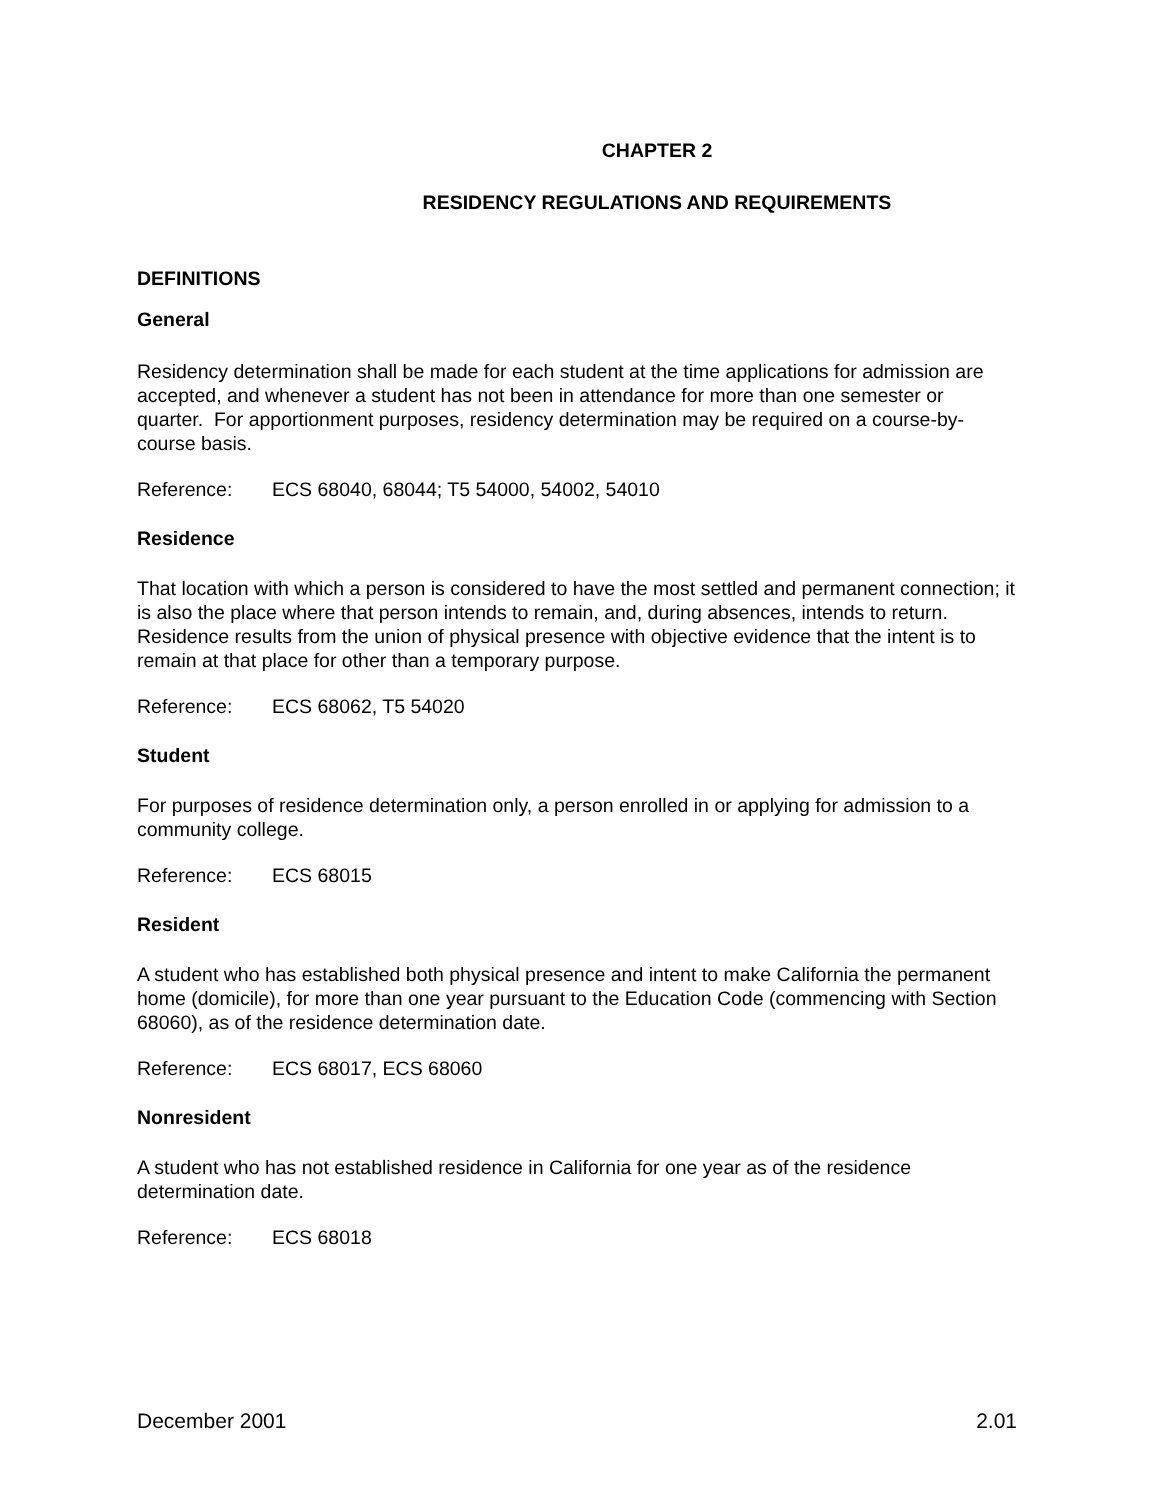CHAPTER 2
RESIDENCY REGULATIONS AND REQUIREMENTS
DEFINITIONS
General
Residency determination shall be made for each student at the time applications for admission are accepted, and whenever a student has not been in attendance for more than one semester or quarter. For apportionment purposes, residency determination may be required on a course-by-course basis.
Reference: ECS 68040, 68044; T5 54000, 54002, 54010
Residence
That location with which a person is considered to have the most settled and permanent connection; it is also the place where that person intends to remain, and, during absences, intends to return. Residence results from the union of physical presence with objective evidence that the intent is to remain at that place for other than a temporary purpose.
Reference: ECS 68062, T5 54020
Student
For purposes of residence determination only, a person enrolled in or applying for admission to a community college.
Reference: ECS 68015
Resident
A student who has established both physical presence and intent to make California the permanent home (domicile), for more than one year pursuant to the Education Code (commencing with Section 68060), as of the residence determination date.
Reference: ECS 68017, ECS 68060
Nonresident
A student who has not established residence in California for one year as of the residence determination date.
Reference: ECS 68018
December 2001 2.01